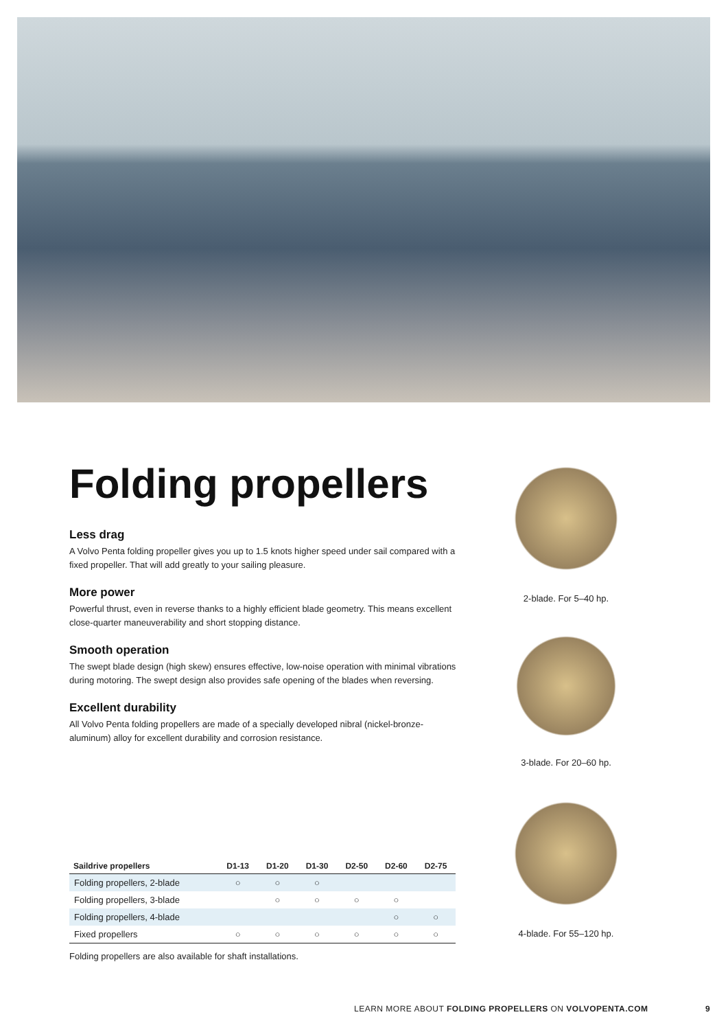Folding propellers
Less drag
A Volvo Penta folding propeller gives you up to 1.5 knots higher speed under sail compared with a fixed propeller. That will add greatly to your sailing pleasure.
More power
Powerful thrust, even in reverse thanks to a highly efficient blade geometry. This means excellent close-quarter maneuverability and short stopping distance.
Smooth operation
The swept blade design (high skew) ensures effective, low-noise operation with minimal vibrations during motoring. The swept design also provides safe opening of the blades when reversing.
Excellent durability
All Volvo Penta folding propellers are made of a specially developed nibral (nickel-bronze-aluminum) alloy for excellent durability and corrosion resistance.
2-blade. For 5–40 hp.
3-blade. For 20–60 hp.
4-blade. For 55–120 hp.
| Saildrive propellers | D1-13 | D1-20 | D1-30 | D2-50 | D2-60 | D2-75 |
| --- | --- | --- | --- | --- | --- | --- |
| Folding propellers, 2-blade | ○ | ○ | ○ | | | |
| Folding propellers, 3-blade | | ○ | ○ | ○ | ○ | |
| Folding propellers, 4-blade | | | | | ○ | ○ |
| Fixed propellers | ○ | ○ | ○ | ○ | ○ | ○ |
Folding propellers are also available for shaft installations.
LEARN MORE ABOUT FOLDING PROPELLERS ON VOLVOPENTA.COM
9